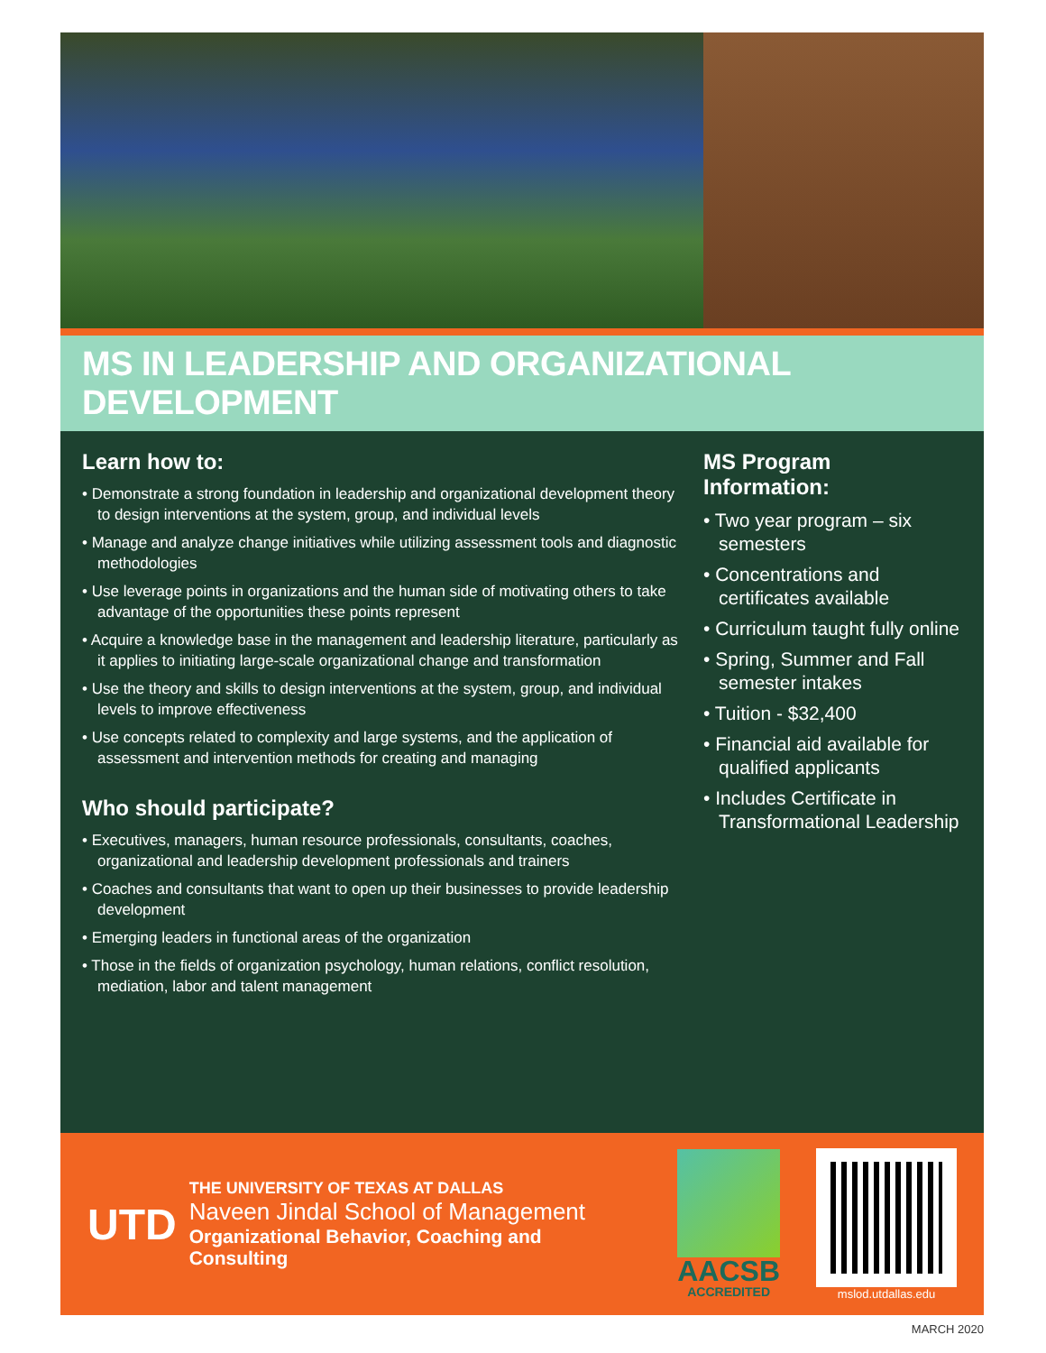MS IN LEADERSHIP AND ORGANIZATIONAL DEVELOPMENT
Learn how to:
• Demonstrate a strong foundation in leadership and organizational development theory to design interventions at the system, group, and individual levels
• Manage and analyze change initiatives while utilizing assessment tools and diagnostic methodologies
• Use leverage points in organizations and the human side of motivating others to take advantage of the opportunities these points represent
• Acquire a knowledge base in the management and leadership literature, particularly as it applies to initiating large-scale organizational change and transformation
• Use the theory and skills to design interventions at the system, group, and individual levels to improve effectiveness
• Use concepts related to complexity and large systems, and the application of assessment and intervention methods for creating and managing
Who should participate?
• Executives, managers, human resource professionals, consultants, coaches, organizational and leadership development professionals and trainers
• Coaches and consultants that want to open up their businesses to provide leadership development
• Emerging leaders in functional areas of the organization
• Those in the fields of organization psychology, human relations, conflict resolution, mediation, labor and talent management
MS Program
Information:
• Two year program – six semesters
• Concentrations and certificates available
• Curriculum taught fully online
• Spring, Summer and Fall semester intakes
• Tuition - $32,400
• Financial aid available for qualified applicants
• Includes Certificate in Transformational Leadership
UTD
THE UNIVERSITY OF TEXAS AT DALLAS
Naveen Jindal School of Management
Organizational Behavior, Coaching and Consulting
AACSB
ACCREDITED
mslod.utdallas.edu
MARCH 2020